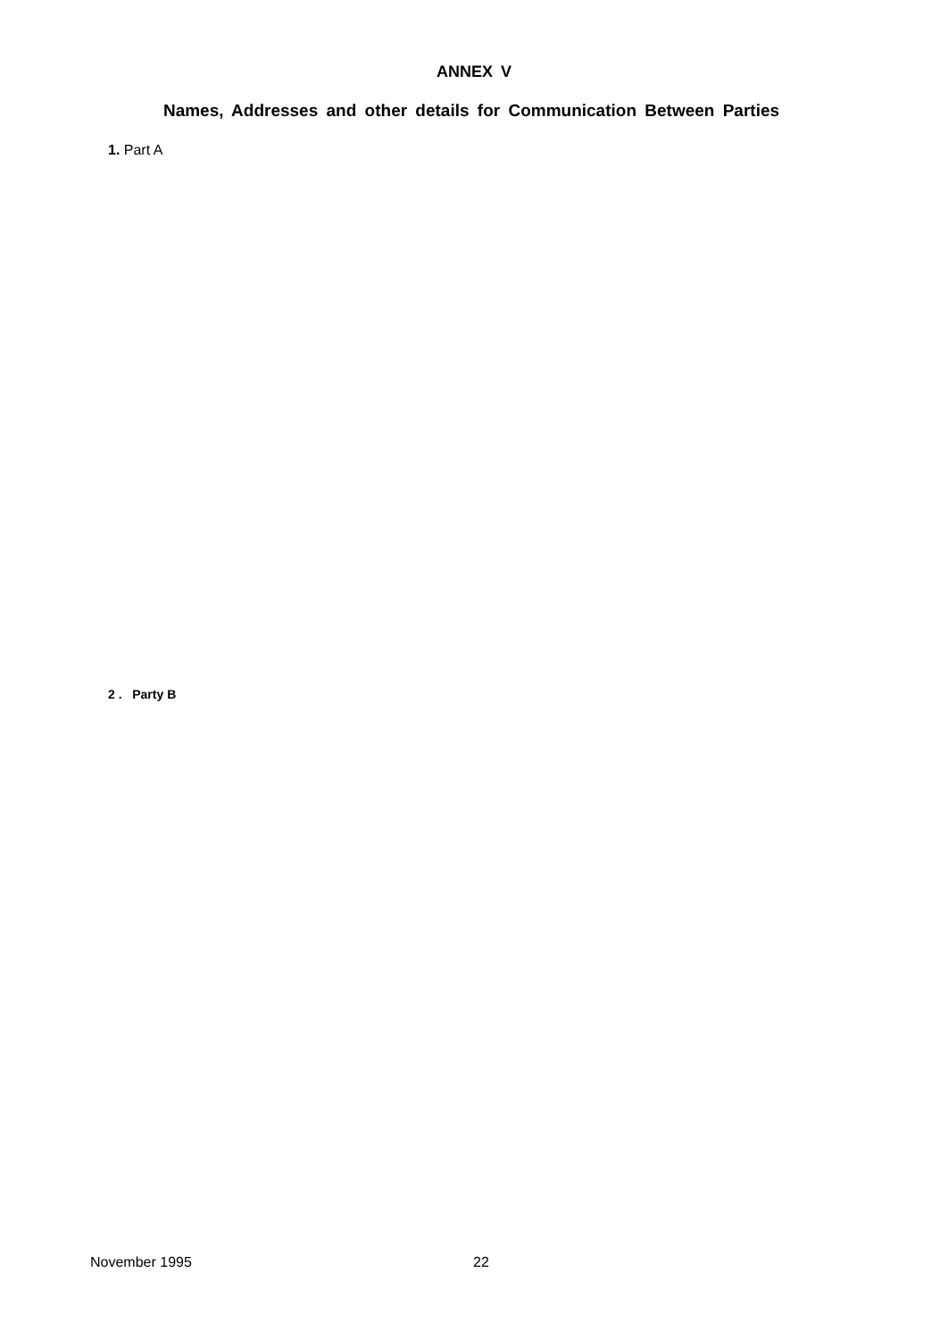ANNEX V
Names, Addresses and other details for Communication Between Parties
1. Part A
2 . Party B
November 1995 22